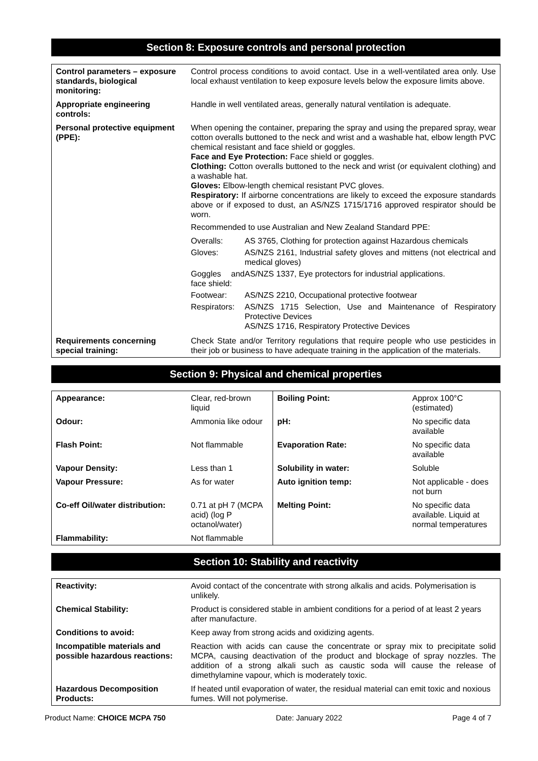Section 8: Exposure controls and personal protection
| Control parameters – exposure standards, biological monitoring: | Control process conditions to avoid contact. Use in a well-ventilated area only. Use local exhaust ventilation to keep exposure levels below the exposure limits above. |
| Appropriate engineering controls: | Handle in well ventilated areas, generally natural ventilation is adequate. |
| Personal protective equipment (PPE): | When opening the container, preparing the spray and using the prepared spray, wear cotton overalls buttoned to the neck and wrist and a washable hat, elbow length PVC chemical resistant and face shield or goggles. Face and Eye Protection: Face shield or goggles. Clothing: Cotton overalls buttoned to the neck and wrist (or equivalent clothing) and a washable hat. Gloves: Elbow-length chemical resistant PVC gloves. Respiratory: If airborne concentrations are likely to exceed the exposure standards above or if exposed to dust, an AS/NZS 1715/1716 approved respirator should be worn. Recommended to use Australian and New Zealand Standard PPE: / Overalls: / AS 3765, Clothing for protection against Hazardous chemicals / / Gloves: / AS/NZS 2161, Industrial safety gloves and mittens (not electrical and medical gloves) / / Goggles and face shield: / AS/NZS 1337, Eye protectors for industrial applications. / / Footwear: / AS/NZS 2210, Occupational protective footwear / / Respirators: / AS/NZS 1715 Selection, Use and Maintenance of Respiratory Protective Devices AS/NZS 1716, Respiratory Protective Devices / |
| Requirements concerning special training: | Check State and/or Territory regulations that require people who use pesticides in their job or business to have adequate training in the application of the materials. |
Section 9: Physical and chemical properties
| Appearance: | Clear, red-brown liquid | Boiling Point: | Approx 100°C (estimated) |
| Odour: | Ammonia like odour | pH: | No specific data available |
| Flash Point: | Not flammable | Evaporation Rate: | No specific data available |
| Vapour Density: | Less than 1 | Solubility in water: | Soluble |
| Vapour Pressure: | As for water | Auto ignition temp: | Not applicable - does not burn |
| Co-eff Oil/water distribution: | 0.71 at pH 7 (MCPA acid) (log P octanol/water) | Melting Point: | No specific data available. Liquid at normal temperatures |
| Flammability: | Not flammable | | |
Section 10: Stability and reactivity
| Reactivity: | Avoid contact of the concentrate with strong alkalis and acids. Polymerisation is unlikely. |
| Chemical Stability: | Product is considered stable in ambient conditions for a period of at least 2 years after manufacture. |
| Conditions to avoid: | Keep away from strong acids and oxidizing agents. |
| Incompatible materials and possible hazardous reactions: | Reaction with acids can cause the concentrate or spray mix to precipitate solid MCPA, causing deactivation of the product and blockage of spray nozzles. The addition of a strong alkali such as caustic soda will cause the release of dimethylamine vapour, which is moderately toxic. |
| Hazardous Decomposition Products: | If heated until evaporation of water, the residual material can emit toxic and noxious fumes. Will not polymerise. |
Product Name: CHOICE MCPA 750 Date: January 2022 Page 4 of 7